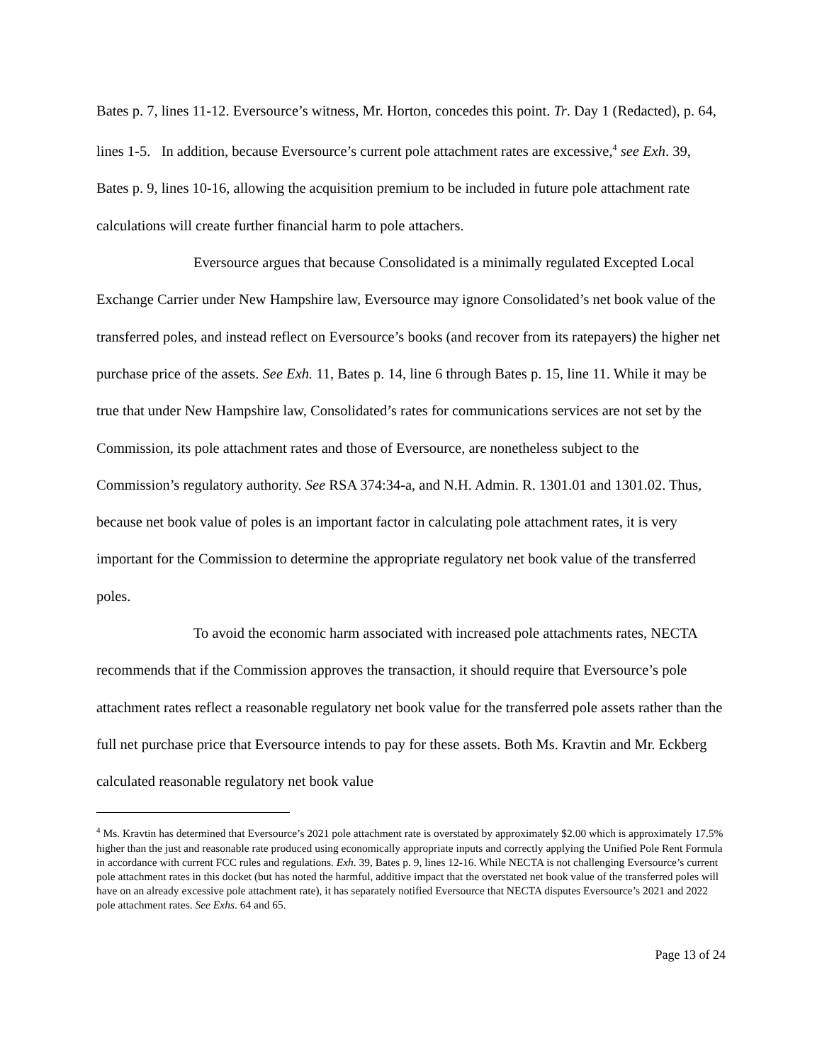Bates p. 7, lines 11-12. Eversource’s witness, Mr. Horton, concedes this point. Tr. Day 1 (Redacted), p. 64, lines 1-5. In addition, because Eversource’s current pole attachment rates are excessive,<sup>4</sup> see Exh. 39, Bates p. 9, lines 10-16, allowing the acquisition premium to be included in future pole attachment rate calculations will create further financial harm to pole attachers.
Eversource argues that because Consolidated is a minimally regulated Excepted Local Exchange Carrier under New Hampshire law, Eversource may ignore Consolidated’s net book value of the transferred poles, and instead reflect on Eversource’s books (and recover from its ratepayers) the higher net purchase price of the assets. See Exh. 11, Bates p. 14, line 6 through Bates p. 15, line 11. While it may be true that under New Hampshire law, Consolidated’s rates for communications services are not set by the Commission, its pole attachment rates and those of Eversource, are nonetheless subject to the Commission’s regulatory authority. See RSA 374:34-a, and N.H. Admin. R. 1301.01 and 1301.02. Thus, because net book value of poles is an important factor in calculating pole attachment rates, it is very important for the Commission to determine the appropriate regulatory net book value of the transferred poles.
To avoid the economic harm associated with increased pole attachments rates, NECTA recommends that if the Commission approves the transaction, it should require that Eversource’s pole attachment rates reflect a reasonable regulatory net book value for the transferred pole assets rather than the full net purchase price that Eversource intends to pay for these assets. Both Ms. Kravtin and Mr. Eckberg calculated reasonable regulatory net book value
<sup>4</sup> Ms. Kravtin has determined that Eversource’s 2021 pole attachment rate is overstated by approximately $2.00 which is approximately 17.5% higher than the just and reasonable rate produced using economically appropriate inputs and correctly applying the Unified Pole Rent Formula in accordance with current FCC rules and regulations. Exh. 39, Bates p. 9, lines 12-16. While NECTA is not challenging Eversource’s current pole attachment rates in this docket (but has noted the harmful, additive impact that the overstated net book value of the transferred poles will have on an already excessive pole attachment rate), it has separately notified Eversource that NECTA disputes Eversource’s 2021 and 2022 pole attachment rates. See Exhs. 64 and 65.
Page 13 of 24